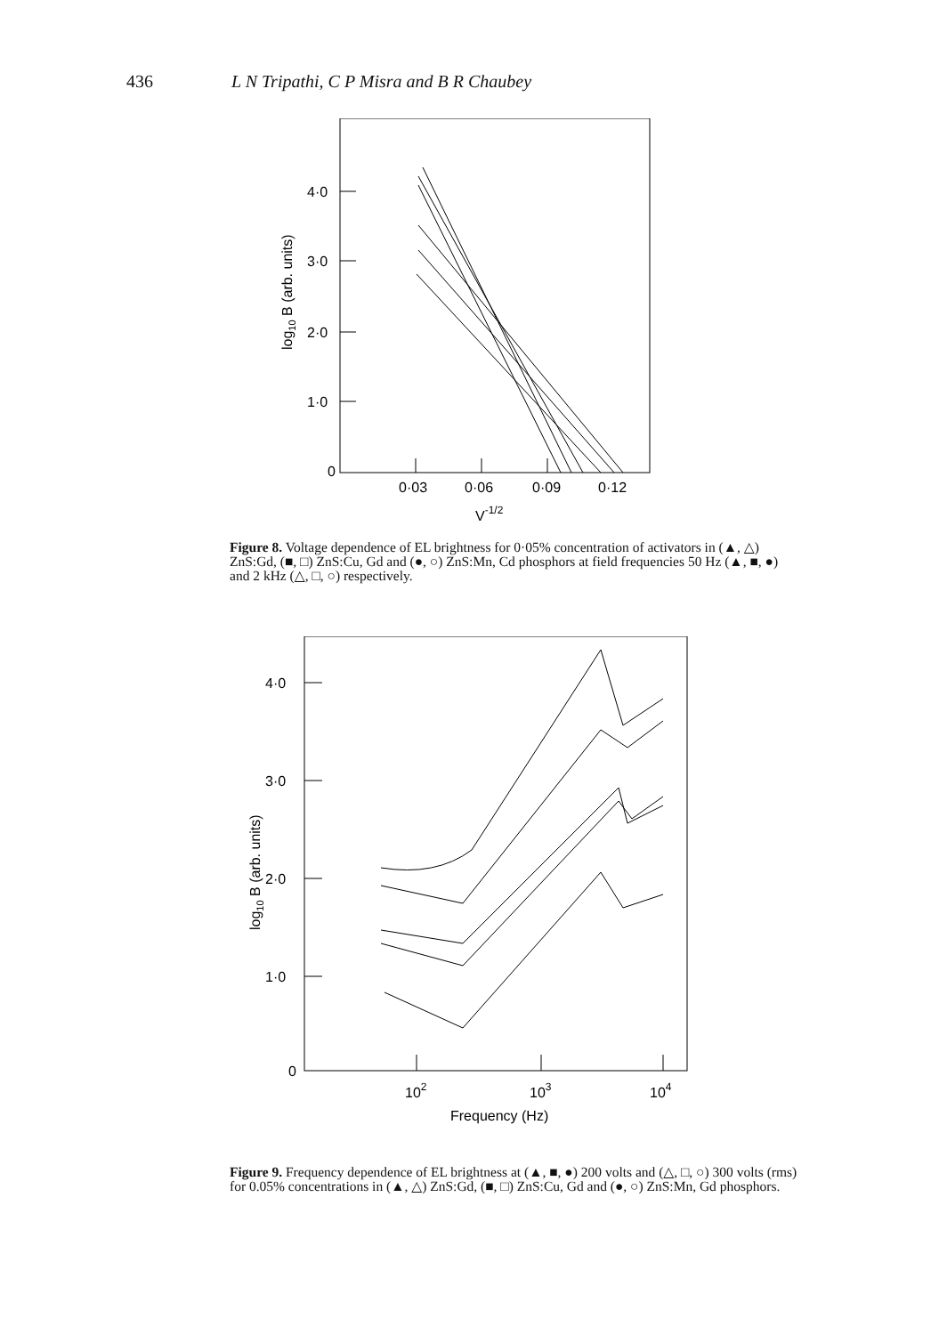436 L N Tripathi, C P Misra and B R Chaubey
4·0
3·0
2·0
1·0
0
0·03
0·06
0·09
0·12
V-1/2
log10 B (arb. units)
Figure 8. Voltage dependence of EL brightness for 0·05% concentration of activators in (▲, △) ZnS:Gd, (■, □) ZnS:Cu, Gd and (●, ○) ZnS:Mn, Cd phosphors at field frequencies 50 Hz (▲, ■, ●) and 2 kHz (△, □, ○) respectively.
4·0
3·0
2·0
1·0
0
102
103
104
Frequency (Hz)
log10 B (arb. units)
Figure 9. Frequency dependence of EL brightness at (▲, ■, ●) 200 volts and (△, □, ○) 300 volts (rms) for 0.05% concentrations in (▲, △) ZnS:Gd, (■, □) ZnS:Cu, Gd and (●, ○) ZnS:Mn, Gd phosphors.